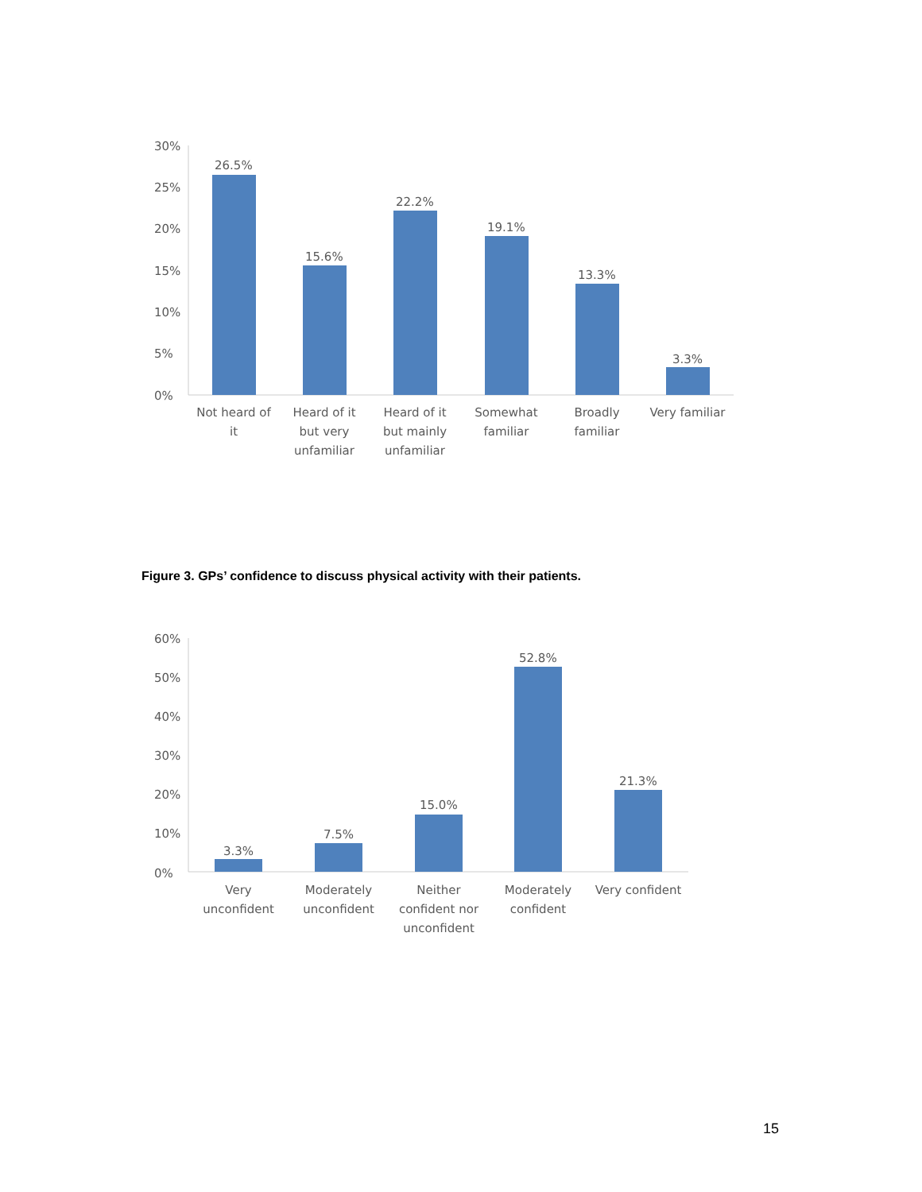30%
25%
20%
15%
10%
5%
0%
26.5%
15.6%
22.2%
19.1%
13.3%
3.3%
Not heard of
it
Heard of it
but very
unfamiliar
Heard of it
but mainly
unfamiliar
Somewhat
familiar
Broadly
familiar
Very familiar
Figure 3. GPs’ confidence to discuss physical activity with their patients.
60%
50%
40%
30%
20%
10%
0%
3.3%
7.5%
15.0%
52.8%
21.3%
Very
unconfident
Moderately
unconfident
Neither
confident nor
unconfident
Moderately
confident
Very confident
15